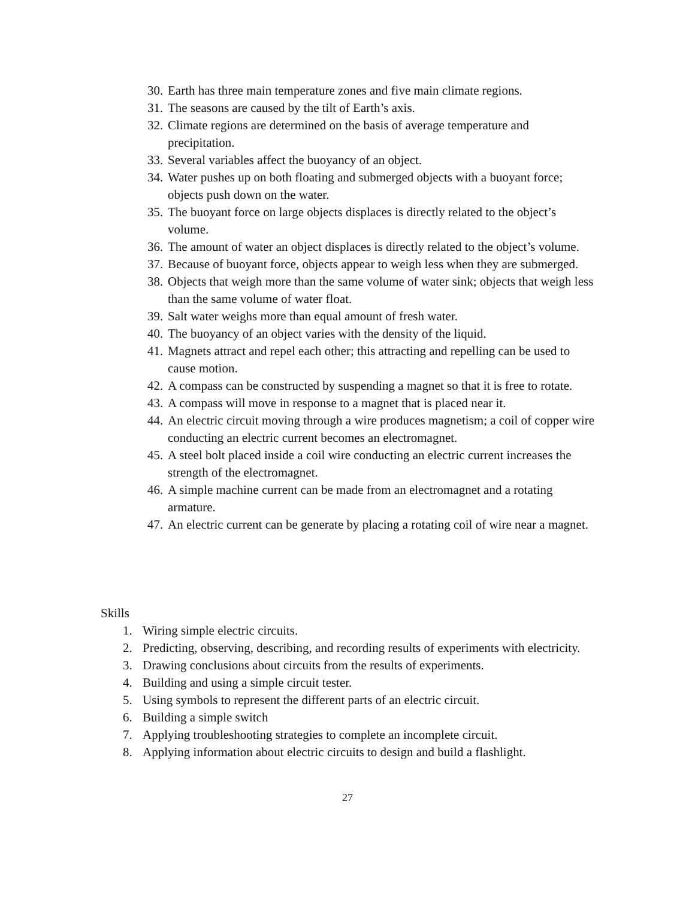30. Earth has three main temperature zones and five main climate regions.
31. The seasons are caused by the tilt of Earth’s axis.
32. Climate regions are determined on the basis of average temperature and precipitation.
33. Several variables affect the buoyancy of an object.
34. Water pushes up on both floating and submerged objects with a buoyant force; objects push down on the water.
35. The buoyant force on large objects displaces is directly related to the object’s volume.
36. The amount of water an object displaces is directly related to the object’s volume.
37. Because of buoyant force, objects appear to weigh less when they are submerged.
38. Objects that weigh more than the same volume of water sink; objects that weigh less than the same volume of water float.
39. Salt water weighs more than equal amount of fresh water.
40. The buoyancy of an object varies with the density of the liquid.
41. Magnets attract and repel each other; this attracting and repelling can be used to cause motion.
42. A compass can be constructed by suspending a magnet so that it is free to rotate.
43. A compass will move in response to a magnet that is placed near it.
44. An electric circuit moving through a wire produces magnetism; a coil of copper wire conducting an electric current becomes an electromagnet.
45. A steel bolt placed inside a coil wire conducting an electric current increases the strength of the electromagnet.
46. A simple machine current can be made from an electromagnet and a rotating armature.
47. An electric current can be generate by placing a rotating coil of wire near a magnet.
Skills
1. Wiring simple electric circuits.
2. Predicting, observing, describing, and recording results of experiments with electricity.
3. Drawing conclusions about circuits from the results of experiments.
4. Building and using a simple circuit tester.
5. Using symbols to represent the different parts of an electric circuit.
6. Building a simple switch
7. Applying troubleshooting strategies to complete an incomplete circuit.
8. Applying information about electric circuits to design and build a flashlight.
27